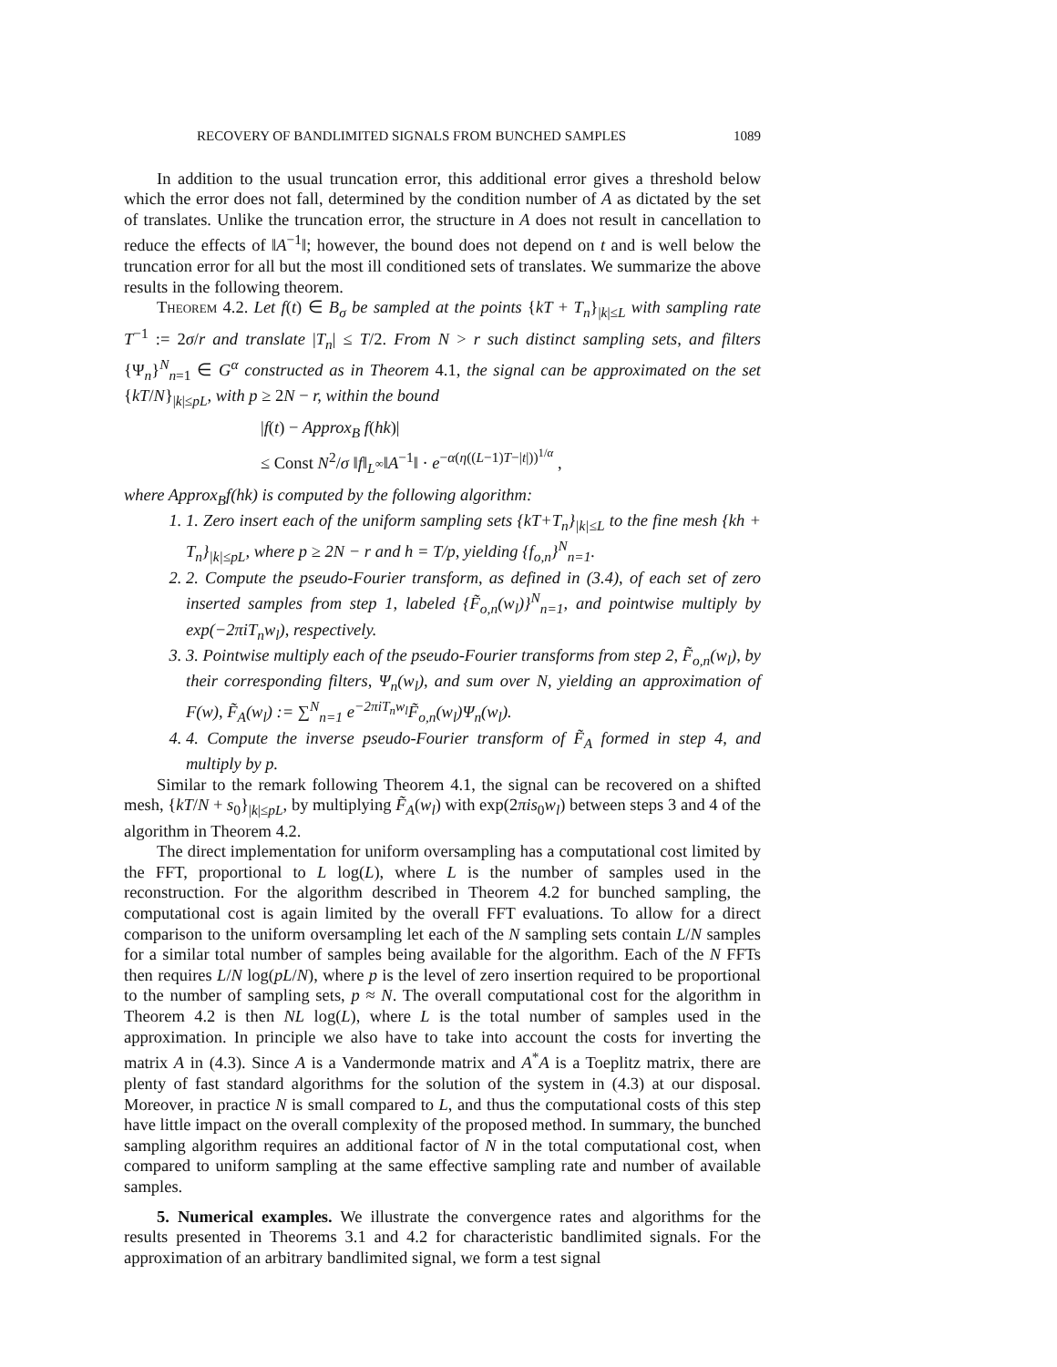RECOVERY OF BANDLIMITED SIGNALS FROM BUNCHED SAMPLES 1089
In addition to the usual truncation error, this additional error gives a threshold below which the error does not fall, determined by the condition number of A as dictated by the set of translates. Unlike the truncation error, the structure in A does not result in cancellation to reduce the effects of ‖A<sup>−1</sup>‖; however, the bound does not depend on t and is well below the truncation error for all but the most ill conditioned sets of translates. We summarize the above results in the following theorem.
Theorem 4.2. Let f(t) ∈ B<sub>σ</sub> be sampled at the points {kT + T<sub>n</sub>}<sub>|k|≤L</sub> with sampling rate T<sup>−1</sup> := 2σ/r and translate |T<sub>n</sub>| ≤ T/2. From N > r such distinct sampling sets, and filters {Ψ<sub>n</sub>}<sup>N</sup><sub>n=1</sub> ∈ G<sup>α</sup> constructed as in Theorem 4.1, the signal can be approximated on the set {kT/N}<sub>|k|≤pL</sub>, with p ≥ 2N − r, within the bound
|f(t) − Approx<sub>B</sub> f(hk)|
≤ Const N<sup>2</sup>/σ ‖f‖<sub>L<sup>∞</sup></sub>‖A<sup>−1</sup>‖ · e<sup>−α(η((L−1)T−|t|))<sup>1/α</sup></sup> ,
where Approx<sub>B</sub>f(hk) is computed by the following algorithm:
1. 1. Zero insert each of the uniform sampling sets {kT+T<sub>n</sub>}<sub>|k|≤L</sub> to the fine mesh {kh + T<sub>n</sub>}<sub>|k|≤pL</sub>, where p ≥ 2N − r and h = T/p, yielding {f<sub>o,n</sub>}<sup>N</sup><sub>n=1</sub>.
2. 2. Compute the pseudo-Fourier transform, as defined in (3.4), of each set of zero inserted samples from step 1, labeled {F̃<sub>o,n</sub>(w<sub>l</sub>)}<sup>N</sup><sub>n=1</sub>, and pointwise multiply by exp(−2πiT<sub>n</sub>w<sub>l</sub>), respectively.
3. 3. Pointwise multiply each of the pseudo-Fourier transforms from step 2, F̃<sub>o,n</sub>(w<sub>l</sub>), by their corresponding filters, Ψ<sub>n</sub>(w<sub>l</sub>), and sum over N, yielding an approximation of F(w), F̃<sub>A</sub>(w<sub>l</sub>) := ∑<sup>N</sup><sub>n=1</sub> e<sup>−2πiT<sub>n</sub>w<sub>l</sub></sup>F̃<sub>o,n</sub>(w<sub>l</sub>)Ψ<sub>n</sub>(w<sub>l</sub>).
4. 4. Compute the inverse pseudo-Fourier transform of F̃<sub>A</sub> formed in step 4, and multiply by p.
Similar to the remark following Theorem 4.1, the signal can be recovered on a shifted mesh, {kT/N + s<sub>0</sub>}<sub>|k|≤pL</sub>, by multiplying F̃<sub>A</sub>(w<sub>l</sub>) with exp(2πis<sub>0</sub>w<sub>l</sub>) between steps 3 and 4 of the algorithm in Theorem 4.2.
The direct implementation for uniform oversampling has a computational cost limited by the FFT, proportional to L log(L), where L is the number of samples used in the reconstruction. For the algorithm described in Theorem 4.2 for bunched sampling, the computational cost is again limited by the overall FFT evaluations. To allow for a direct comparison to the uniform oversampling let each of the N sampling sets contain L/N samples for a similar total number of samples being available for the algorithm. Each of the N FFTs then requires L/N log(pL/N), where p is the level of zero insertion required to be proportional to the number of sampling sets, p ≈ N. The overall computational cost for the algorithm in Theorem 4.2 is then NL log(L), where L is the total number of samples used in the approximation. In principle we also have to take into account the costs for inverting the matrix A in (4.3). Since A is a Vandermonde matrix and A<sup>*</sup>A is a Toeplitz matrix, there are plenty of fast standard algorithms for the solution of the system in (4.3) at our disposal. Moreover, in practice N is small compared to L, and thus the computational costs of this step have little impact on the overall complexity of the proposed method. In summary, the bunched sampling algorithm requires an additional factor of N in the total computational cost, when compared to uniform sampling at the same effective sampling rate and number of available samples.
5. Numerical examples. We illustrate the convergence rates and algorithms for the results presented in Theorems 3.1 and 4.2 for characteristic bandlimited signals. For the approximation of an arbitrary bandlimited signal, we form a test signal